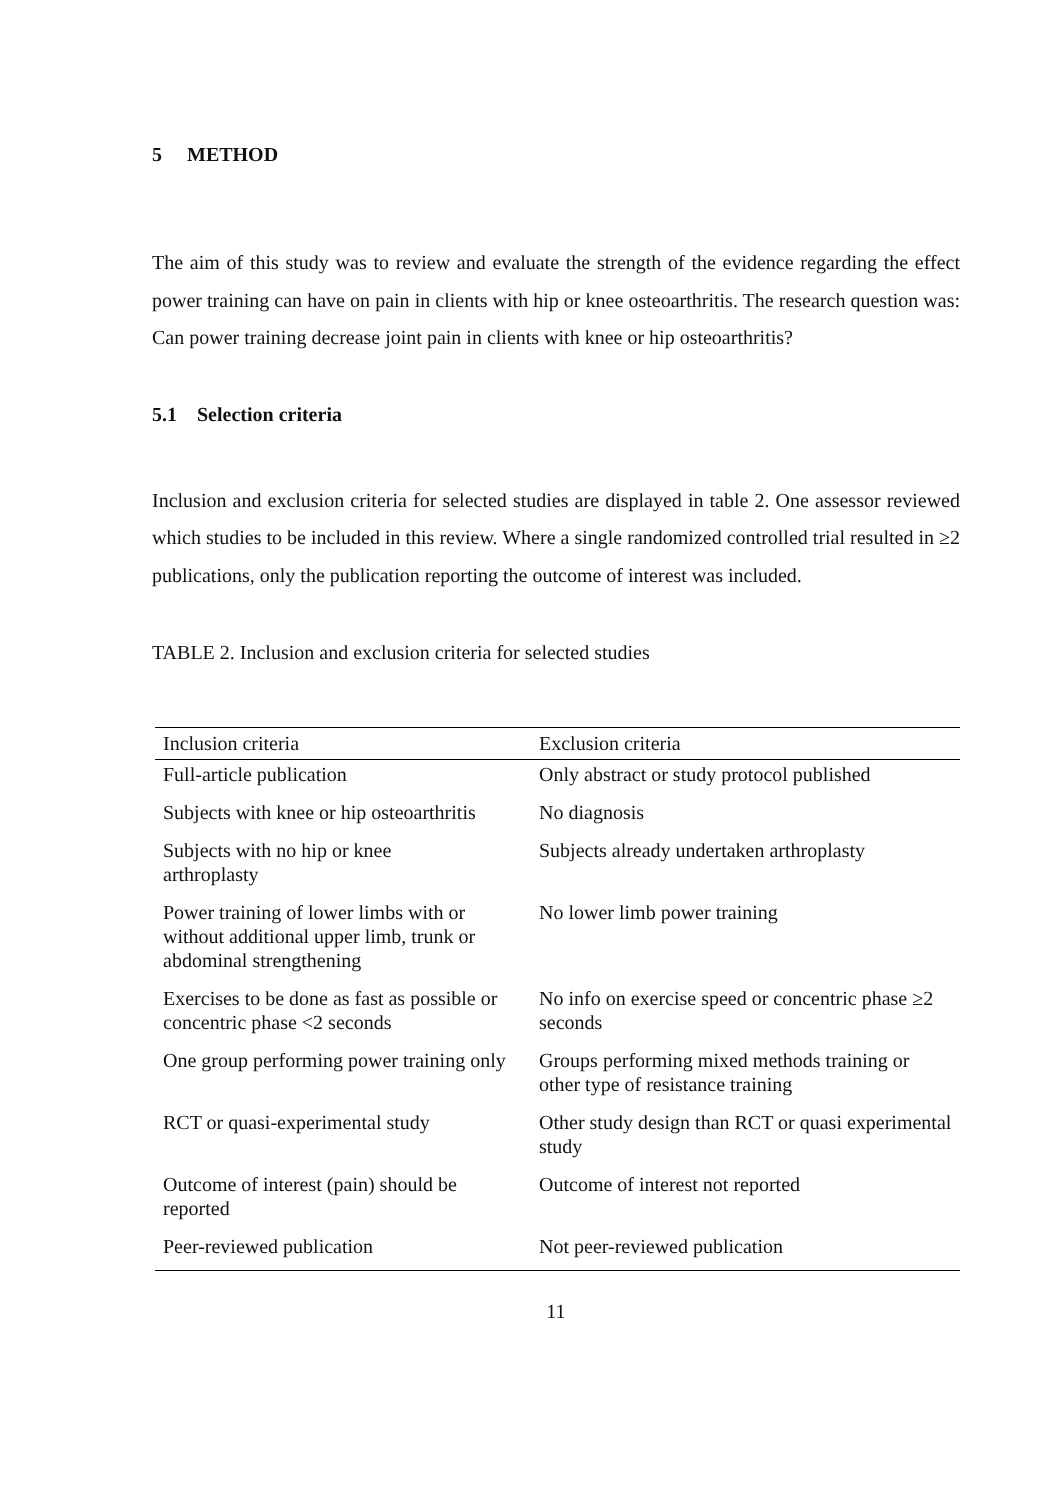5 METHOD
The aim of this study was to review and evaluate the strength of the evidence regarding the effect power training can have on pain in clients with hip or knee osteoarthritis. The research question was: Can power training decrease joint pain in clients with knee or hip osteoarthritis?
5.1 Selection criteria
Inclusion and exclusion criteria for selected studies are displayed in table 2. One assessor reviewed which studies to be included in this review. Where a single randomized controlled trial resulted in ≥2 publications, only the publication reporting the outcome of interest was included.
TABLE 2. Inclusion and exclusion criteria for selected studies
| Inclusion criteria | Exclusion criteria |
| --- | --- |
| Full-article publication | Only abstract or study protocol published |
| Subjects with knee or hip osteoarthritis | No diagnosis |
| Subjects with no hip or knee arthroplasty | Subjects already undertaken arthroplasty |
| Power training of lower limbs with or without additional upper limb, trunk or abdominal strengthening | No lower limb power training |
| Exercises to be done as fast as possible or concentric phase <2 seconds | No info on exercise speed or concentric phase ≥2 seconds |
| One group performing power training only | Groups performing mixed methods training or other type of resistance training |
| RCT or quasi-experimental study | Other study design than RCT or quasi experimental study |
| Outcome of interest (pain) should be reported | Outcome of interest not reported |
| Peer-reviewed publication | Not peer-reviewed publication |
11